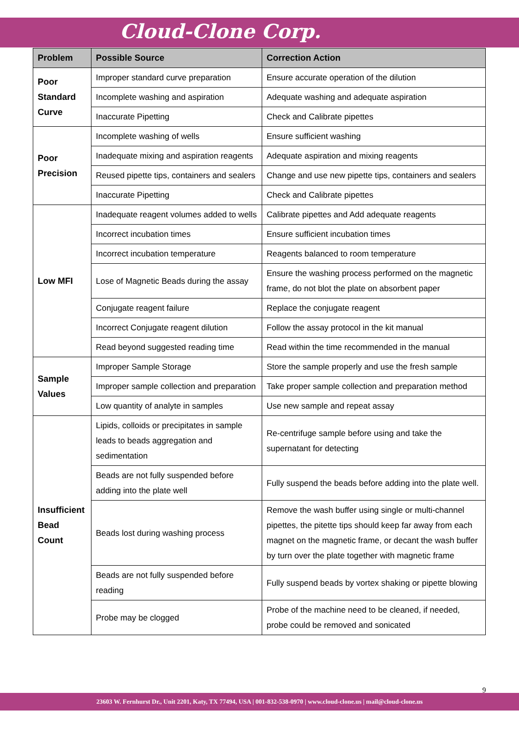Cloud-Clone Corp.
| Problem | Possible Source | Correction Action |
| --- | --- | --- |
| Poor Standard Curve | Improper standard curve preparation | Ensure accurate operation of the dilution |
| | Incomplete washing and aspiration | Adequate washing and adequate aspiration |
| | Inaccurate Pipetting | Check and Calibrate pipettes |
| Poor Precision | Incomplete washing of wells | Ensure sufficient washing |
| | Inadequate mixing and aspiration reagents | Adequate aspiration and mixing reagents |
| | Reused pipette tips, containers and sealers | Change and use new pipette tips, containers and sealers |
| | Inaccurate Pipetting | Check and Calibrate pipettes |
| Low MFI | Inadequate reagent volumes added to wells | Calibrate pipettes and Add adequate reagents |
| | Incorrect incubation times | Ensure sufficient incubation times |
| | Incorrect incubation temperature | Reagents balanced to room temperature |
| | Lose of Magnetic Beads during the assay | Ensure the washing process performed on the magnetic frame, do not blot the plate on absorbent paper |
| | Conjugate reagent failure | Replace the conjugate reagent |
| | Incorrect Conjugate reagent dilution | Follow the assay protocol in the kit manual |
| | Read beyond suggested reading time | Read within the time recommended in the manual |
| Sample Values | Improper Sample Storage | Store the sample properly and use the fresh sample |
| | Improper sample collection and preparation | Take proper sample collection and preparation method |
| | Low quantity of analyte in samples | Use new sample and repeat assay |
| Insufficient Bead Count | Lipids, colloids or precipitates in sample leads to beads aggregation and sedimentation | Re-centrifuge sample before using and take the supernatant for detecting |
| | Beads are not fully suspended before adding into the plate well | Fully suspend the beads before adding into the plate well. |
| | Beads lost during washing process | Remove the wash buffer using single or multi-channel pipettes, the pitette tips should keep far away from each magnet on the magnetic frame, or decant the wash buffer by turn over the plate together with magnetic frame |
| | Beads are not fully suspended before reading | Fully suspend beads by vortex shaking or pipette blowing |
| | Probe may be clogged | Probe of the machine need to be cleaned, if needed, probe could be removed and sonicated |
9
23603 W. Fernhurst Dr., Unit 2201, Katy, TX 77494, USA | 001-832-538-0970 | www.cloud-clone.us | mail@cloud-clone.us